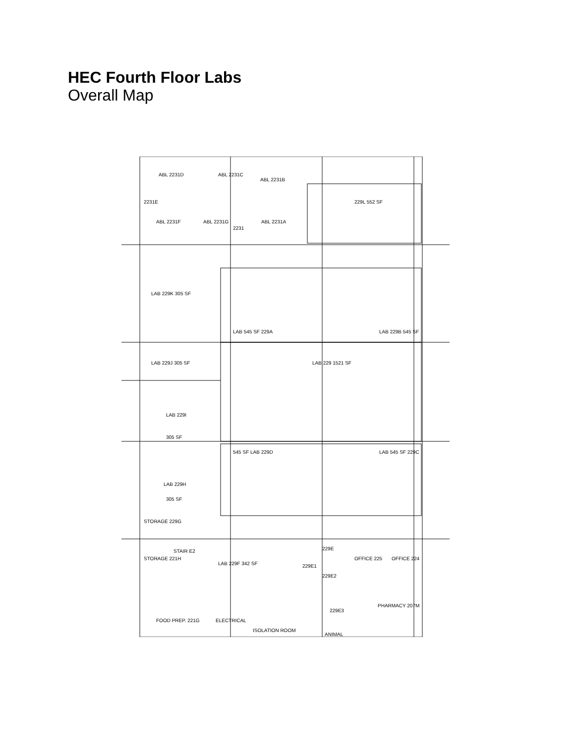HEC Fourth Floor Labs
Overall Map
ABL 2231D
ABL 2231C
ABL 2231B
2231E
ABL 2231F
ABL 2231G
2231
ABL 2231A
229L 552 SF
LAB 229K 305 SF
LAB 545 SF 229A
LAB 229B 545 SF
LAB 229J 305 SF
LAB 229 1521 SF
LAB 229I
305 SF
545 SF LAB 229D
LAB 545 SF 229C
LAB 229H
305 SF
STORAGE 229G
STAIR E2
STORAGE 221H
LAB 229F 342 SF
229E
229E1
229E2
OFFICE 225
OFFICE 224
229E3
PHARMACY 207M
FOOD PREP. 221G
ELECTRICAL
ISOLATION ROOM
ANIMAL